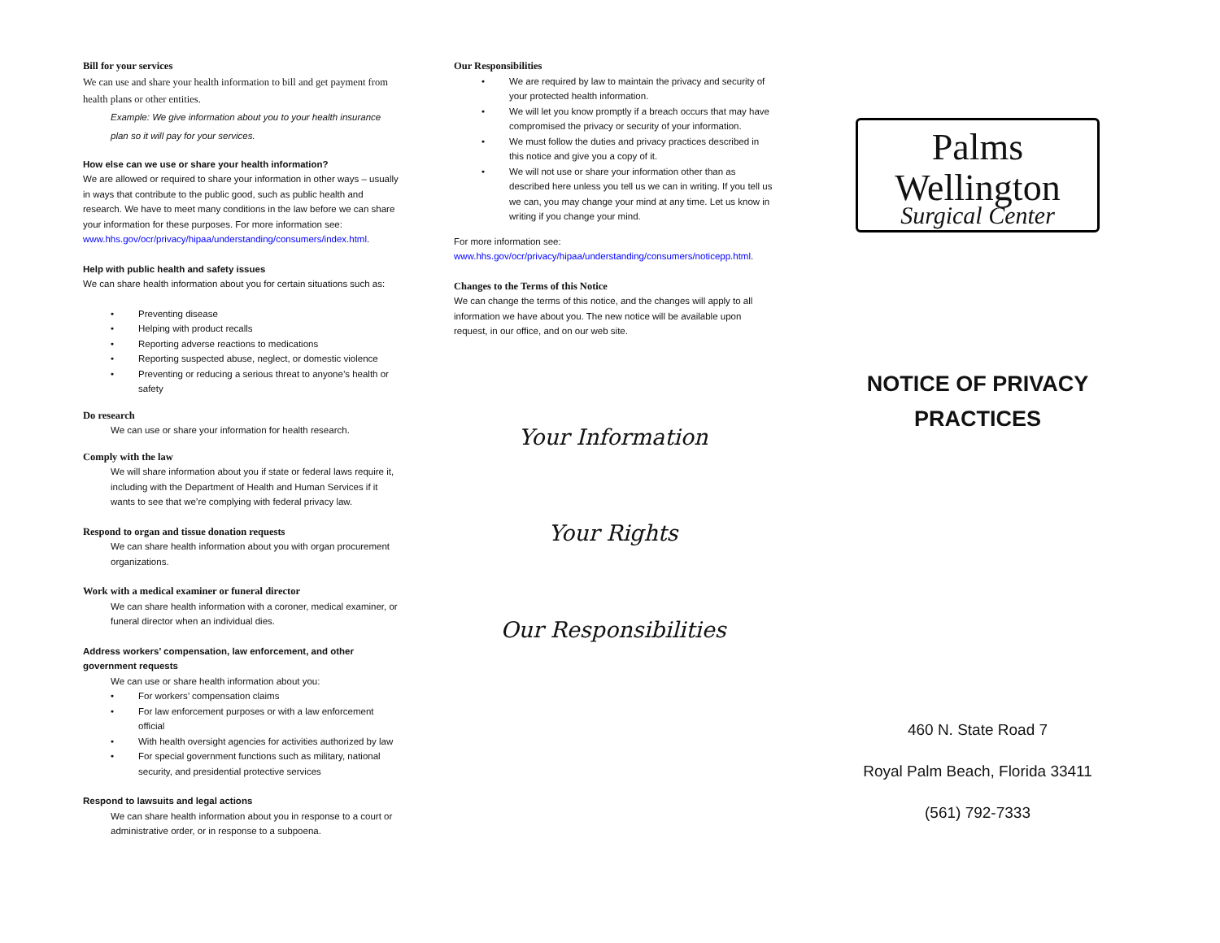Bill for your services
We can use and share your health information to bill and get payment from health plans or other entities.
Example: We give information about you to your health insurance plan so it will pay for your services.
How else can we use or share your health information?
We are allowed or required to share your information in other ways – usually in ways that contribute to the public good, such as public health and research. We have to meet many conditions in the law before we can share your information for these purposes. For more information see:
www.hhs.gov/ocr/privacy/hipaa/understanding/consumers/index.html.
Help with public health and safety issues
We can share health information about you for certain situations such as:
Preventing disease
Helping with product recalls
Reporting adverse reactions to medications
Reporting suspected abuse, neglect, or domestic violence
Preventing or reducing a serious threat to anyone’s health or safety
Do research
We can use or share your information for health research.
Comply with the law
We will share information about you if state or federal laws require it, including with the Department of Health and Human Services if it wants to see that we’re complying with federal privacy law.
Respond to organ and tissue donation requests
We can share health information about you with organ procurement organizations.
Work with a medical examiner or funeral director
We can share health information with a coroner, medical examiner, or funeral director when an individual dies.
Address workers’ compensation, law enforcement, and other government requests
We can use or share health information about you:
For workers’ compensation claims
For law enforcement purposes or with a law enforcement official
With health oversight agencies for activities authorized by law
For special government functions such as military, national security, and presidential protective services
Respond to lawsuits and legal actions
We can share health information about you in response to a court or administrative order, or in response to a subpoena.
Our Responsibilities
We are required by law to maintain the privacy and security of your protected health information.
We will let you know promptly if a breach occurs that may have compromised the privacy or security of your information.
We must follow the duties and privacy practices described in this notice and give you a copy of it.
We will not use or share your information other than as described here unless you tell us we can in writing. If you tell us we can, you may change your mind at any time. Let us know in writing if you change your mind.
For more information see:
www.hhs.gov/ocr/privacy/hipaa/understanding/consumers/noticepp.html.
Changes to the Terms of this Notice
We can change the terms of this notice, and the changes will apply to all information we have about you. The new notice will be available upon request, in our office, and on our web site.
Your Information
Your Rights
Our Responsibilities
Palms Wellington
Surgical Center
NOTICE OF PRIVACY PRACTICES
460 N. State Road 7
Royal Palm Beach, Florida 33411
(561) 792-7333